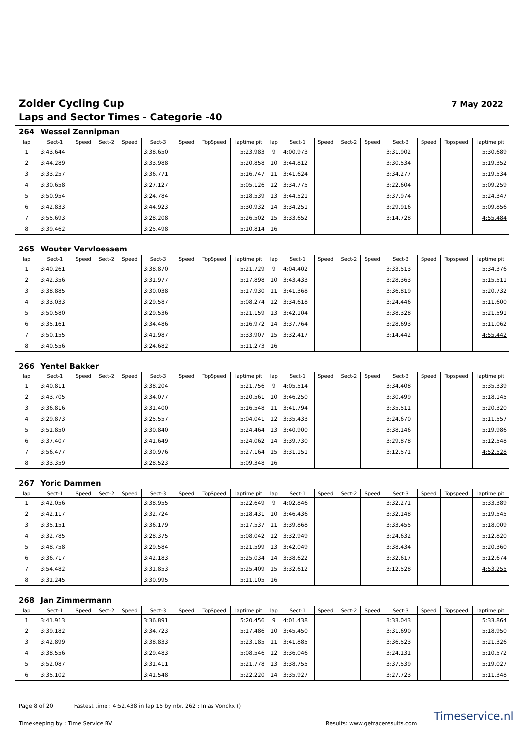Zolder Cycling Cup
Laps and Sector Times - Categorie -40
7 May 2022
| 264 | Wessel Zennipman | | | | | | | | | | | | | | | | |
| lap | Sect-1 | Speed | Sect-2 | Speed | Sect-3 | Speed | TopSpeed | laptime pit | lap | Sect-1 | Speed | Sect-2 | Speed | Sect-3 | Speed | Topspeed | laptime pit |
| 1 | 3:43.644 | | | | 3:38.650 | | | 5:23.983 | 9 | 4:00.973 | | | | 3:31.902 | | | 5:30.689 |
| 2 | 3:44.289 | | | | 3:33.988 | | | 5:20.858 | 10 | 3:44.812 | | | | 3:30.534 | | | 5:19.352 |
| 3 | 3:33.257 | | | | 3:36.771 | | | 5:16.747 | 11 | 3:41.624 | | | | 3:34.277 | | | 5:19.534 |
| 4 | 3:30.658 | | | | 3:27.127 | | | 5:05.126 | 12 | 3:34.775 | | | | 3:22.604 | | | 5:09.259 |
| 5 | 3:50.954 | | | | 3:24.784 | | | 5:18.539 | 13 | 3:44.521 | | | | 3:37.974 | | | 5:24.347 |
| 6 | 3:42.833 | | | | 3:44.923 | | | 5:30.932 | 14 | 3:34.251 | | | | 3:29.916 | | | 5:09.856 |
| 7 | 3:55.693 | | | | 3:28.208 | | | 5:26.502 | 15 | 3:33.652 | | | | 3:14.728 | | | 4:55.484 |
| 8 | 3:39.462 | | | | 3:25.498 | | | 5:10.814 | 16 | | | | | | | | |
| 265 | Wouter Vervloessem | | | | | | | | | | | | | | | | |
| lap | Sect-1 | Speed | Sect-2 | Speed | Sect-3 | Speed | TopSpeed | laptime pit | lap | Sect-1 | Speed | Sect-2 | Speed | Sect-3 | Speed | Topspeed | laptime pit |
| 1 | 3:40.261 | | | | 3:38.870 | | | 5:21.729 | 9 | 4:04.402 | | | | 3:33.513 | | | 5:34.376 |
| 2 | 3:42.356 | | | | 3:31.977 | | | 5:17.898 | 10 | 3:43.433 | | | | 3:28.363 | | | 5:15.511 |
| 3 | 3:38.885 | | | | 3:30.038 | | | 5:17.930 | 11 | 3:41.368 | | | | 3:36.819 | | | 5:20.732 |
| 4 | 3:33.033 | | | | 3:29.587 | | | 5:08.274 | 12 | 3:34.618 | | | | 3:24.446 | | | 5:11.600 |
| 5 | 3:50.580 | | | | 3:29.536 | | | 5:21.159 | 13 | 3:42.104 | | | | 3:38.328 | | | 5:21.591 |
| 6 | 3:35.161 | | | | 3:34.486 | | | 5:16.972 | 14 | 3:37.764 | | | | 3:28.693 | | | 5:11.062 |
| 7 | 3:50.155 | | | | 3:41.987 | | | 5:33.907 | 15 | 3:32.417 | | | | 3:14.442 | | | 4:55.442 |
| 8 | 3:40.556 | | | | 3:24.682 | | | 5:11.273 | 16 | | | | | | | | |
| 266 | Yentel Bakker | | | | | | | | | | | | | | | | |
| lap | Sect-1 | Speed | Sect-2 | Speed | Sect-3 | Speed | TopSpeed | laptime pit | lap | Sect-1 | Speed | Sect-2 | Speed | Sect-3 | Speed | Topspeed | laptime pit |
| 1 | 3:40.811 | | | | 3:38.204 | | | 5:21.756 | 9 | 4:05.514 | | | | 3:34.408 | | | 5:35.339 |
| 2 | 3:43.705 | | | | 3:34.077 | | | 5:20.561 | 10 | 3:46.250 | | | | 3:30.499 | | | 5:18.145 |
| 3 | 3:36.816 | | | | 3:31.400 | | | 5:16.548 | 11 | 3:41.794 | | | | 3:35.511 | | | 5:20.320 |
| 4 | 3:29.873 | | | | 3:25.557 | | | 5:04.041 | 12 | 3:35.433 | | | | 3:24.670 | | | 5:11.557 |
| 5 | 3:51.850 | | | | 3:30.840 | | | 5:24.464 | 13 | 3:40.900 | | | | 3:38.146 | | | 5:19.986 |
| 6 | 3:37.407 | | | | 3:41.649 | | | 5:24.062 | 14 | 3:39.730 | | | | 3:29.878 | | | 5:12.548 |
| 7 | 3:56.477 | | | | 3:30.976 | | | 5:27.164 | 15 | 3:31.151 | | | | 3:12.571 | | | 4:52.528 |
| 8 | 3:33.359 | | | | 3:28.523 | | | 5:09.348 | 16 | | | | | | | | |
| 267 | Yoric Dammen | | | | | | | | | | | | | | | | |
| lap | Sect-1 | Speed | Sect-2 | Speed | Sect-3 | Speed | TopSpeed | laptime pit | lap | Sect-1 | Speed | Sect-2 | Speed | Sect-3 | Speed | Topspeed | laptime pit |
| 1 | 3:42.056 | | | | 3:38.955 | | | 5:22.649 | 9 | 4:02.846 | | | | 3:32.271 | | | 5:33.389 |
| 2 | 3:42.117 | | | | 3:32.724 | | | 5:18.431 | 10 | 3:46.436 | | | | 3:32.148 | | | 5:19.545 |
| 3 | 3:35.151 | | | | 3:36.179 | | | 5:17.537 | 11 | 3:39.868 | | | | 3:33.455 | | | 5:18.009 |
| 4 | 3:32.785 | | | | 3:28.375 | | | 5:08.042 | 12 | 3:32.949 | | | | 3:24.632 | | | 5:12.820 |
| 5 | 3:48.758 | | | | 3:29.584 | | | 5:21.599 | 13 | 3:42.049 | | | | 3:38.434 | | | 5:20.360 |
| 6 | 3:36.717 | | | | 3:42.183 | | | 5:25.034 | 14 | 3:38.622 | | | | 3:32.617 | | | 5:12.674 |
| 7 | 3:54.482 | | | | 3:31.853 | | | 5:25.409 | 15 | 3:32.612 | | | | 3:12.528 | | | 4:53.255 |
| 8 | 3:31.245 | | | | 3:30.995 | | | 5:11.105 | 16 | | | | | | | | |
| 268 | Jan Zimmermann | | | | | | | | | | | | | | | | |
| lap | Sect-1 | Speed | Sect-2 | Speed | Sect-3 | Speed | TopSpeed | laptime pit | lap | Sect-1 | Speed | Sect-2 | Speed | Sect-3 | Speed | Topspeed | laptime pit |
| 1 | 3:41.913 | | | | 3:36.891 | | | 5:20.456 | 9 | 4:01.438 | | | | 3:33.043 | | | 5:33.864 |
| 2 | 3:39.182 | | | | 3:34.723 | | | 5:17.486 | 10 | 3:45.450 | | | | 3:31.690 | | | 5:18.950 |
| 3 | 3:42.899 | | | | 3:38.833 | | | 5:23.185 | 11 | 3:41.885 | | | | 3:36.523 | | | 5:21.326 |
| 4 | 3:38.556 | | | | 3:29.483 | | | 5:08.546 | 12 | 3:36.046 | | | | 3:24.131 | | | 5:10.572 |
| 5 | 3:52.087 | | | | 3:31.411 | | | 5:21.778 | 13 | 3:38.755 | | | | 3:37.539 | | | 5:19.027 |
| 6 | 3:35.102 | | | | 3:41.548 | | | 5:22.220 | 14 | 3:35.927 | | | | 3:27.723 | | | 5:11.348 |
Page 8 of 20 Fastest time : 4:52.438 in lap 15 by nbr. 262 : Inias Vonckx ()
Timekeeping by : Time Service BV
Results: www.getraceresults.com
Timeservice.nl